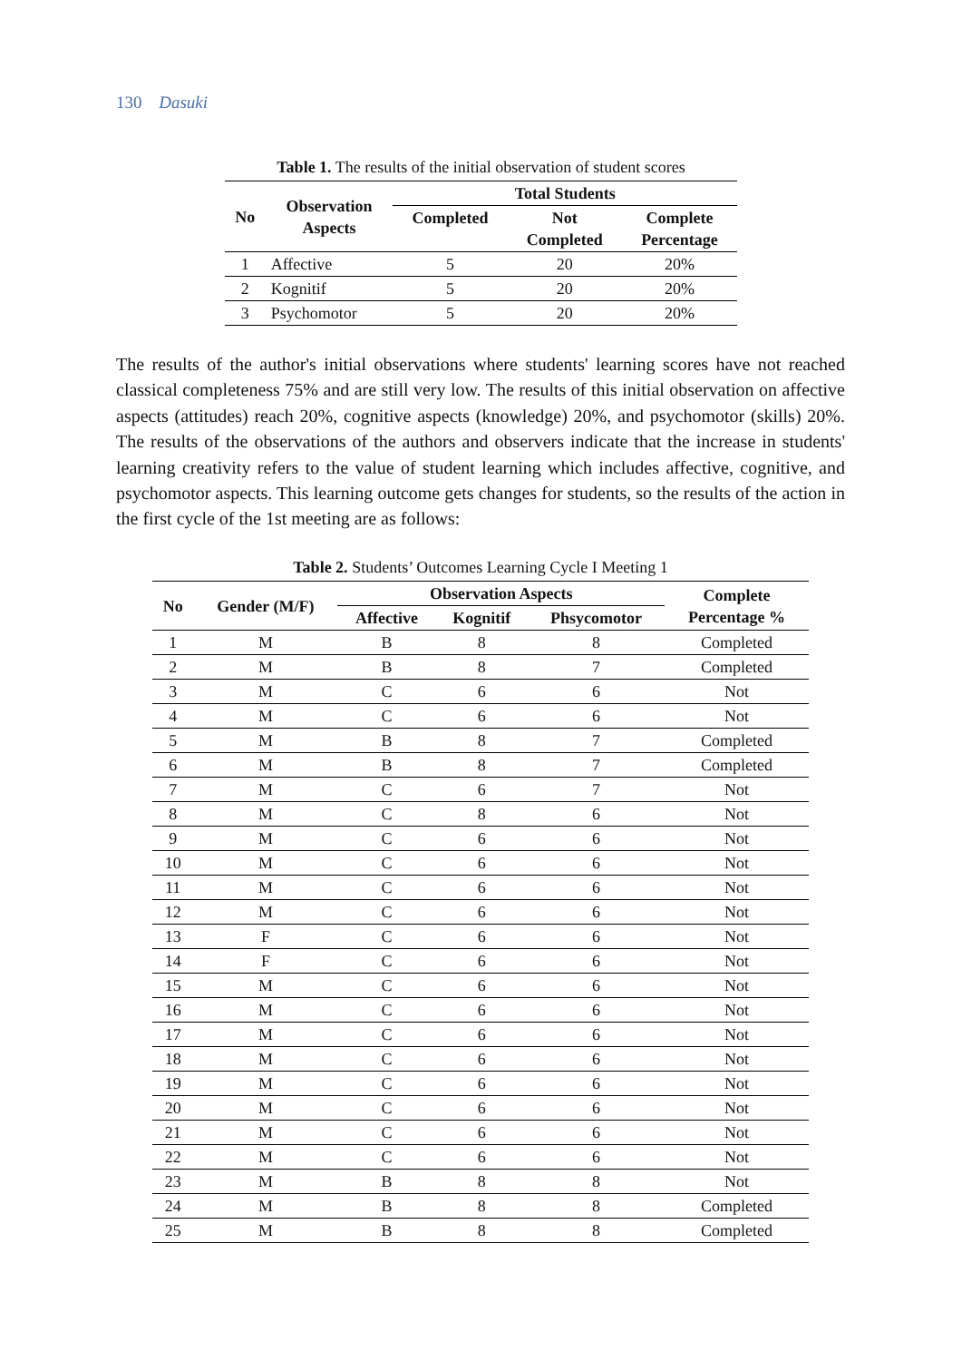130 Dasuki
Table 1. The results of the initial observation of student scores
| No | Observation Aspects | Total Students | | |
| --- | --- | --- | --- | --- |
| | | Completed | Not Completed | Complete Percentage |
| 1 | Affective | 5 | 20 | 20% |
| 2 | Kognitif | 5 | 20 | 20% |
| 3 | Psychomotor | 5 | 20 | 20% |
The results of the author's initial observations where students' learning scores have not reached classical completeness 75% and are still very low. The results of this initial observation on affective aspects (attitudes) reach 20%, cognitive aspects (knowledge) 20%, and psychomotor (skills) 20%. The results of the observations of the authors and observers indicate that the increase in students' learning creativity refers to the value of student learning which includes affective, cognitive, and psychomotor aspects. This learning outcome gets changes for students, so the results of the action in the first cycle of the 1st meeting are as follows:
Table 2. Students’ Outcomes Learning Cycle I Meeting 1
| No | Gender (M/F) | Observation Aspects | | | Complete Percentage % |
| --- | --- | --- | --- | --- | --- |
| | | Affective | Kognitif | Phsycomotor | |
| 1 | M | B | 8 | 8 | Completed |
| 2 | M | B | 8 | 7 | Completed |
| 3 | M | C | 6 | 6 | Not |
| 4 | M | C | 6 | 6 | Not |
| 5 | M | B | 8 | 7 | Completed |
| 6 | M | B | 8 | 7 | Completed |
| 7 | M | C | 6 | 7 | Not |
| 8 | M | C | 8 | 6 | Not |
| 9 | M | C | 6 | 6 | Not |
| 10 | M | C | 6 | 6 | Not |
| 11 | M | C | 6 | 6 | Not |
| 12 | M | C | 6 | 6 | Not |
| 13 | F | C | 6 | 6 | Not |
| 14 | F | C | 6 | 6 | Not |
| 15 | M | C | 6 | 6 | Not |
| 16 | M | C | 6 | 6 | Not |
| 17 | M | C | 6 | 6 | Not |
| 18 | M | C | 6 | 6 | Not |
| 19 | M | C | 6 | 6 | Not |
| 20 | M | C | 6 | 6 | Not |
| 21 | M | C | 6 | 6 | Not |
| 22 | M | C | 6 | 6 | Not |
| 23 | M | B | 8 | 8 | Not |
| 24 | M | B | 8 | 8 | Completed |
| 25 | M | B | 8 | 8 | Completed |